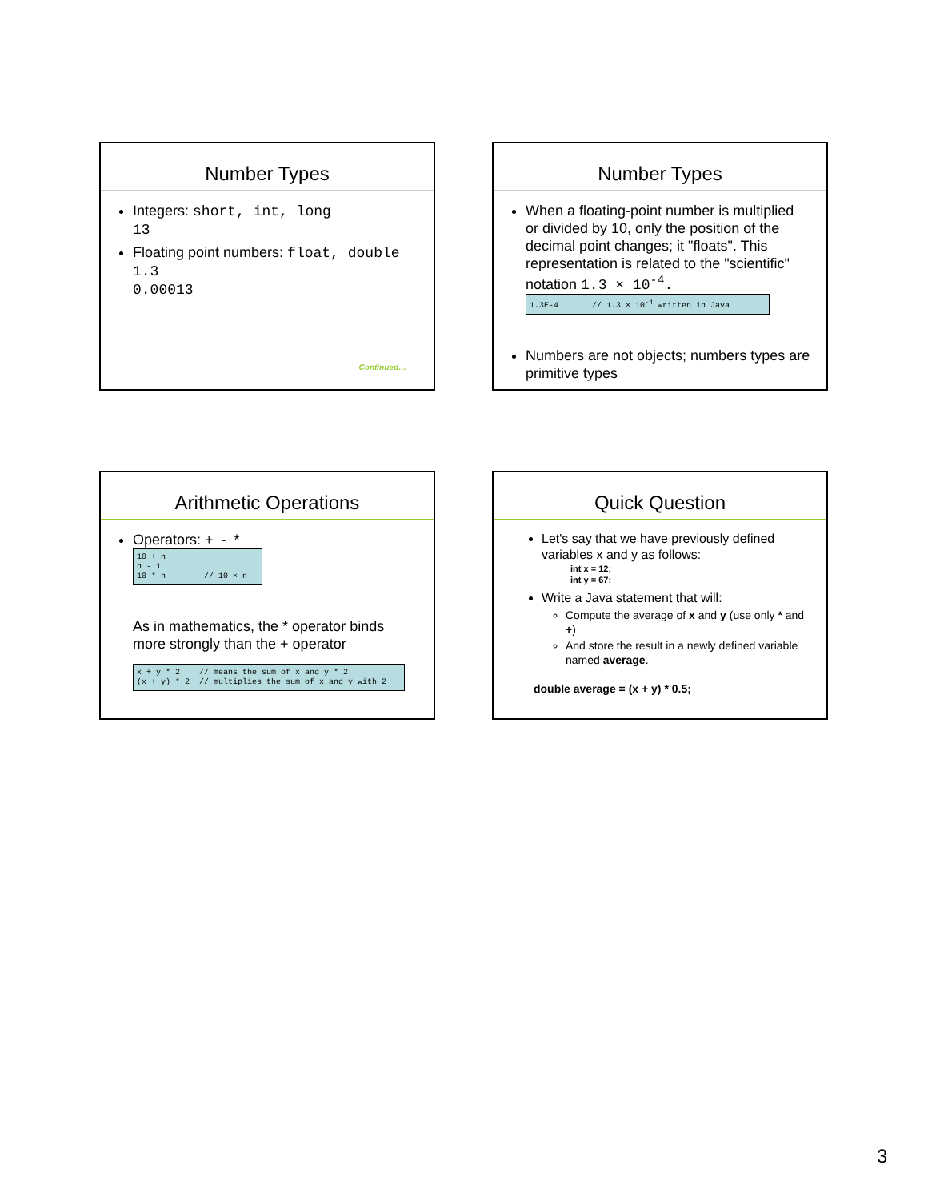Number Types
Integers: short, int, long
13
Floating point numbers: float, double
1.3
0.00013
Continued…
Number Types
When a floating-point number is multiplied or divided by 10, only the position of the decimal point changes; it "floats". This representation is related to the "scientific" notation 1.3 × 10<sup>-4</sup>.
1.3E-4 // 1.3 × 10<sup>-4</sup> written in Java
Numbers are not objects; numbers types are primitive types
Arithmetic Operations
Operators: + - *
10 + n n - 1 10 * n // 10 × n
As in mathematics, the * operator binds more strongly than the + operator
x + y * 2 // means the sum of x and y * 2 (x + y) * 2 // multiplies the sum of x and y with 2
Quick Question
Let's say that we have previously defined variables x and y as follows:
int x = 12;
int y = 67;
Write a Java statement that will:
Compute the average of x and y (use only * and +)
And store the result in a newly defined variable named average.
double average = (x + y) * 0.5;
3